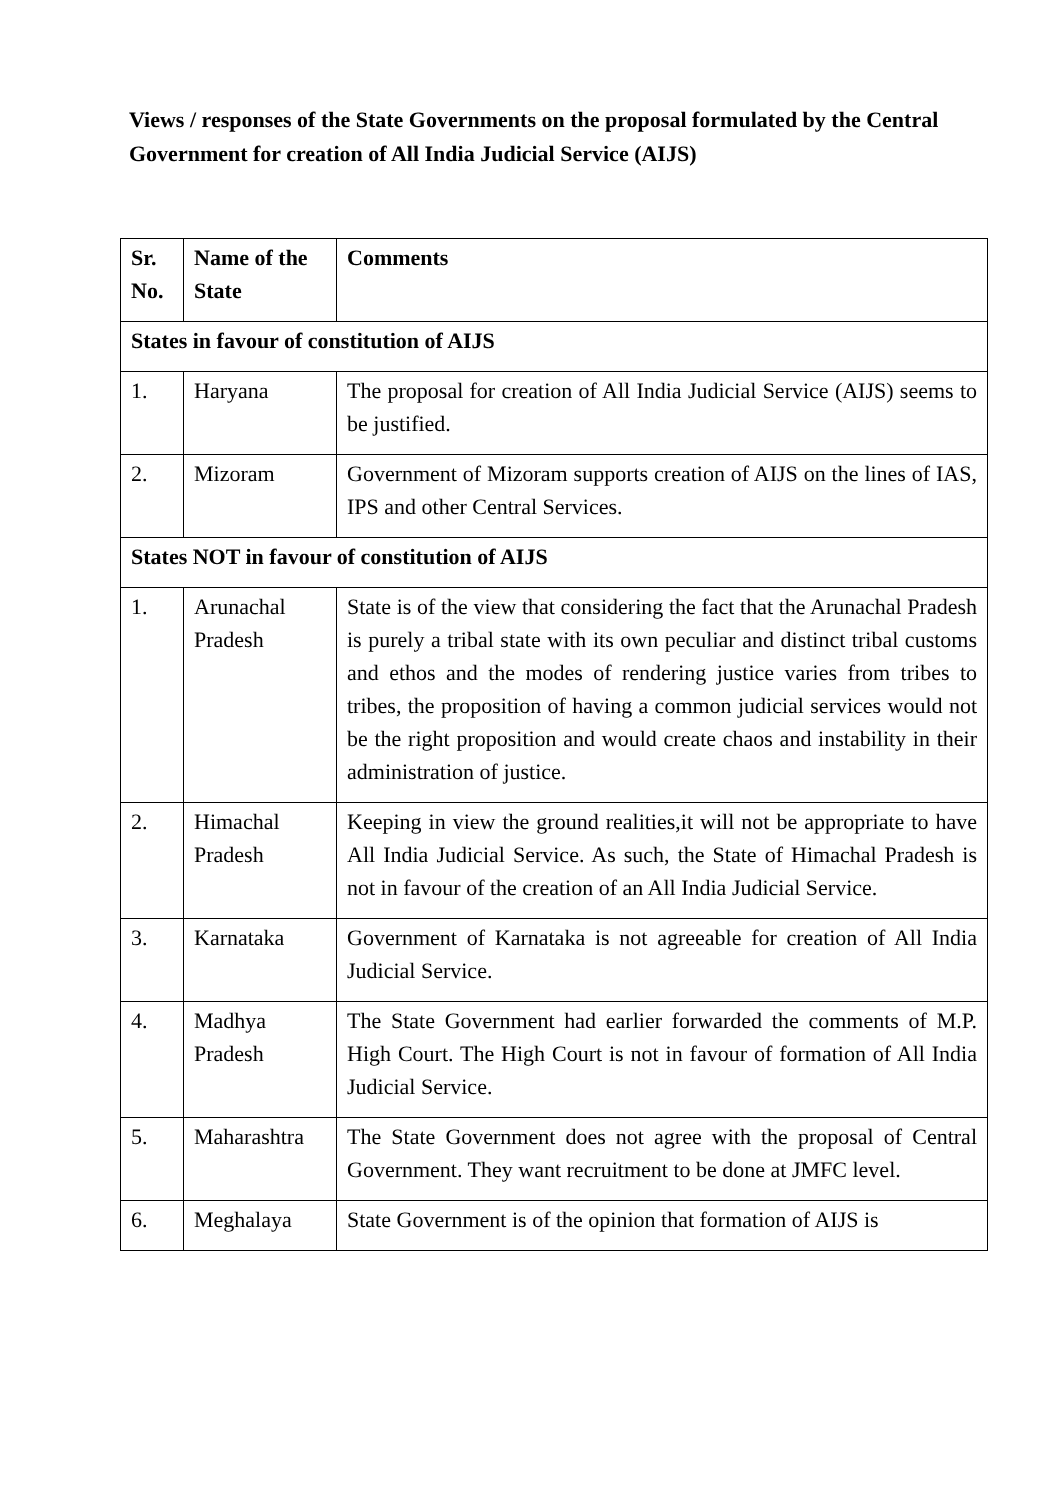Views / responses of the State Governments on the proposal formulated by the Central Government for creation of All India Judicial Service (AIJS)
| Sr. No. | Name of the State | Comments |
| --- | --- | --- |
| States in favour of constitution of AIJS | | |
| 1. | Haryana | The proposal for creation of All India Judicial Service (AIJS) seems to be justified. |
| 2. | Mizoram | Government of Mizoram supports creation of AIJS on the lines of IAS, IPS and other Central Services. |
| States NOT in favour of constitution of AIJS | | |
| 1. | Arunachal Pradesh | State is of the view that considering the fact that the Arunachal Pradesh is purely a tribal state with its own peculiar and distinct tribal customs and ethos and the modes of rendering justice varies from tribes to tribes, the proposition of having a common judicial services would not be the right proposition and would create chaos and instability in their administration of justice. |
| 2. | Himachal Pradesh | Keeping in view the ground realities,it will not be appropriate to have All India Judicial Service. As such, the State of Himachal Pradesh is not in favour of the creation of an All India Judicial Service. |
| 3. | Karnataka | Government of Karnataka is not agreeable for creation of All India Judicial Service. |
| 4. | Madhya Pradesh | The State Government had earlier forwarded the comments of M.P. High Court. The High Court is not in favour of formation of All India Judicial Service. |
| 5. | Maharashtra | The State Government does not agree with the proposal of Central Government. They want recruitment to be done at JMFC level. |
| 6. | Meghalaya | State Government is of the opinion that formation of AIJS is |